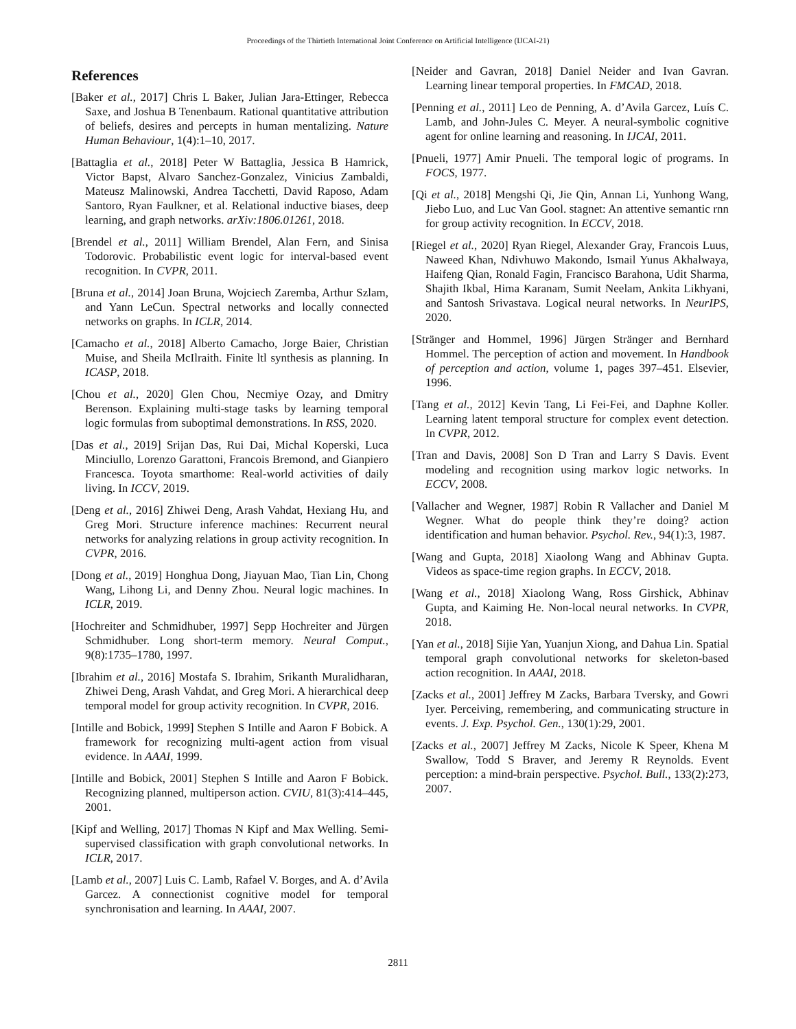Proceedings of the Thirtieth International Joint Conference on Artificial Intelligence (IJCAI-21)
References
[Baker et al., 2017] Chris L Baker, Julian Jara-Ettinger, Rebecca Saxe, and Joshua B Tenenbaum. Rational quantitative attribution of beliefs, desires and percepts in human mentalizing. Nature Human Behaviour, 1(4):1–10, 2017.
[Battaglia et al., 2018] Peter W Battaglia, Jessica B Hamrick, Victor Bapst, Alvaro Sanchez-Gonzalez, Vinicius Zambaldi, Mateusz Malinowski, Andrea Tacchetti, David Raposo, Adam Santoro, Ryan Faulkner, et al. Relational inductive biases, deep learning, and graph networks. arXiv:1806.01261, 2018.
[Brendel et al., 2011] William Brendel, Alan Fern, and Sinisa Todorovic. Probabilistic event logic for interval-based event recognition. In CVPR, 2011.
[Bruna et al., 2014] Joan Bruna, Wojciech Zaremba, Arthur Szlam, and Yann LeCun. Spectral networks and locally connected networks on graphs. In ICLR, 2014.
[Camacho et al., 2018] Alberto Camacho, Jorge Baier, Christian Muise, and Sheila McIlraith. Finite ltl synthesis as planning. In ICASP, 2018.
[Chou et al., 2020] Glen Chou, Necmiye Ozay, and Dmitry Berenson. Explaining multi-stage tasks by learning temporal logic formulas from suboptimal demonstrations. In RSS, 2020.
[Das et al., 2019] Srijan Das, Rui Dai, Michal Koperski, Luca Minciullo, Lorenzo Garattoni, Francois Bremond, and Gianpiero Francesca. Toyota smarthome: Real-world activities of daily living. In ICCV, 2019.
[Deng et al., 2016] Zhiwei Deng, Arash Vahdat, Hexiang Hu, and Greg Mori. Structure inference machines: Recurrent neural networks for analyzing relations in group activity recognition. In CVPR, 2016.
[Dong et al., 2019] Honghua Dong, Jiayuan Mao, Tian Lin, Chong Wang, Lihong Li, and Denny Zhou. Neural logic machines. In ICLR, 2019.
[Hochreiter and Schmidhuber, 1997] Sepp Hochreiter and Jürgen Schmidhuber. Long short-term memory. Neural Comput., 9(8):1735–1780, 1997.
[Ibrahim et al., 2016] Mostafa S. Ibrahim, Srikanth Muralidharan, Zhiwei Deng, Arash Vahdat, and Greg Mori. A hierarchical deep temporal model for group activity recognition. In CVPR, 2016.
[Intille and Bobick, 1999] Stephen S Intille and Aaron F Bobick. A framework for recognizing multi-agent action from visual evidence. In AAAI, 1999.
[Intille and Bobick, 2001] Stephen S Intille and Aaron F Bobick. Recognizing planned, multiperson action. CVIU, 81(3):414–445, 2001.
[Kipf and Welling, 2017] Thomas N Kipf and Max Welling. Semi-supervised classification with graph convolutional networks. In ICLR, 2017.
[Lamb et al., 2007] Luis C. Lamb, Rafael V. Borges, and A. d’Avila Garcez. A connectionist cognitive model for temporal synchronisation and learning. In AAAI, 2007.
[Neider and Gavran, 2018] Daniel Neider and Ivan Gavran. Learning linear temporal properties. In FMCAD, 2018.
[Penning et al., 2011] Leo de Penning, A. d’Avila Garcez, Luís C. Lamb, and John-Jules C. Meyer. A neural-symbolic cognitive agent for online learning and reasoning. In IJCAI, 2011.
[Pnueli, 1977] Amir Pnueli. The temporal logic of programs. In FOCS, 1977.
[Qi et al., 2018] Mengshi Qi, Jie Qin, Annan Li, Yunhong Wang, Jiebo Luo, and Luc Van Gool. stagnet: An attentive semantic rnn for group activity recognition. In ECCV, 2018.
[Riegel et al., 2020] Ryan Riegel, Alexander Gray, Francois Luus, Naweed Khan, Ndivhuwo Makondo, Ismail Yunus Akhalwaya, Haifeng Qian, Ronald Fagin, Francisco Barahona, Udit Sharma, Shajith Ikbal, Hima Karanam, Sumit Neelam, Ankita Likhyani, and Santosh Srivastava. Logical neural networks. In NeurIPS, 2020.
[Stränger and Hommel, 1996] Jürgen Stränger and Bernhard Hommel. The perception of action and movement. In Handbook of perception and action, volume 1, pages 397–451. Elsevier, 1996.
[Tang et al., 2012] Kevin Tang, Li Fei-Fei, and Daphne Koller. Learning latent temporal structure for complex event detection. In CVPR, 2012.
[Tran and Davis, 2008] Son D Tran and Larry S Davis. Event modeling and recognition using markov logic networks. In ECCV, 2008.
[Vallacher and Wegner, 1987] Robin R Vallacher and Daniel M Wegner. What do people think they’re doing? action identification and human behavior. Psychol. Rev., 94(1):3, 1987.
[Wang and Gupta, 2018] Xiaolong Wang and Abhinav Gupta. Videos as space-time region graphs. In ECCV, 2018.
[Wang et al., 2018] Xiaolong Wang, Ross Girshick, Abhinav Gupta, and Kaiming He. Non-local neural networks. In CVPR, 2018.
[Yan et al., 2018] Sijie Yan, Yuanjun Xiong, and Dahua Lin. Spatial temporal graph convolutional networks for skeleton-based action recognition. In AAAI, 2018.
[Zacks et al., 2001] Jeffrey M Zacks, Barbara Tversky, and Gowri Iyer. Perceiving, remembering, and communicating structure in events. J. Exp. Psychol. Gen., 130(1):29, 2001.
[Zacks et al., 2007] Jeffrey M Zacks, Nicole K Speer, Khena M Swallow, Todd S Braver, and Jeremy R Reynolds. Event perception: a mind-brain perspective. Psychol. Bull., 133(2):273, 2007.
2811